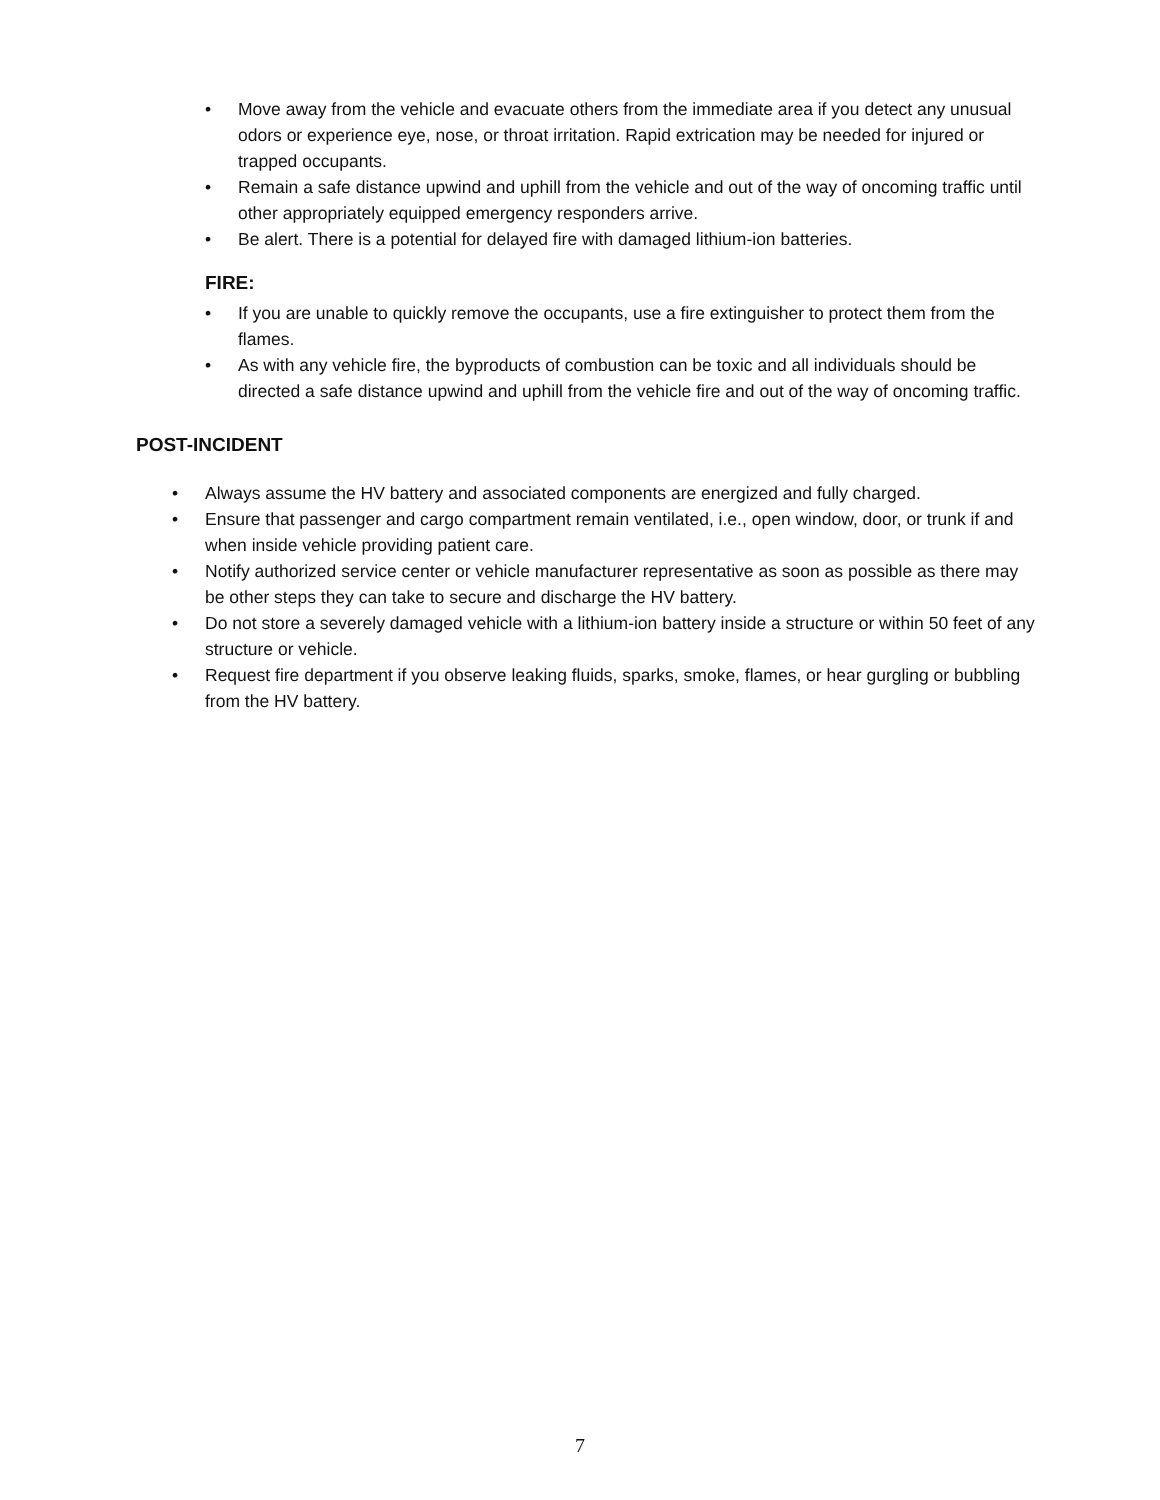• Move away from the vehicle and evacuate others from the immediate area if you detect any unusual odors or experience eye, nose, or throat irritation. Rapid extrication may be needed for injured or trapped occupants.
• Remain a safe distance upwind and uphill from the vehicle and out of the way of oncoming traffic until other appropriately equipped emergency responders arrive.
• Be alert. There is a potential for delayed fire with damaged lithium-ion batteries.
FIRE:
• If you are unable to quickly remove the occupants, use a fire extinguisher to protect them from the flames.
• As with any vehicle fire, the byproducts of combustion can be toxic and all individuals should be directed a safe distance upwind and uphill from the vehicle fire and out of the way of oncoming traffic.
POST-INCIDENT
• Always assume the HV battery and associated components are energized and fully charged.
• Ensure that passenger and cargo compartment remain ventilated, i.e., open window, door, or trunk if and when inside vehicle providing patient care.
• Notify authorized service center or vehicle manufacturer representative as soon as possible as there may be other steps they can take to secure and discharge the HV battery.
• Do not store a severely damaged vehicle with a lithium-ion battery inside a structure or within 50 feet of any structure or vehicle.
• Request fire department if you observe leaking fluids, sparks, smoke, flames, or hear gurgling or bubbling from the HV battery.
7